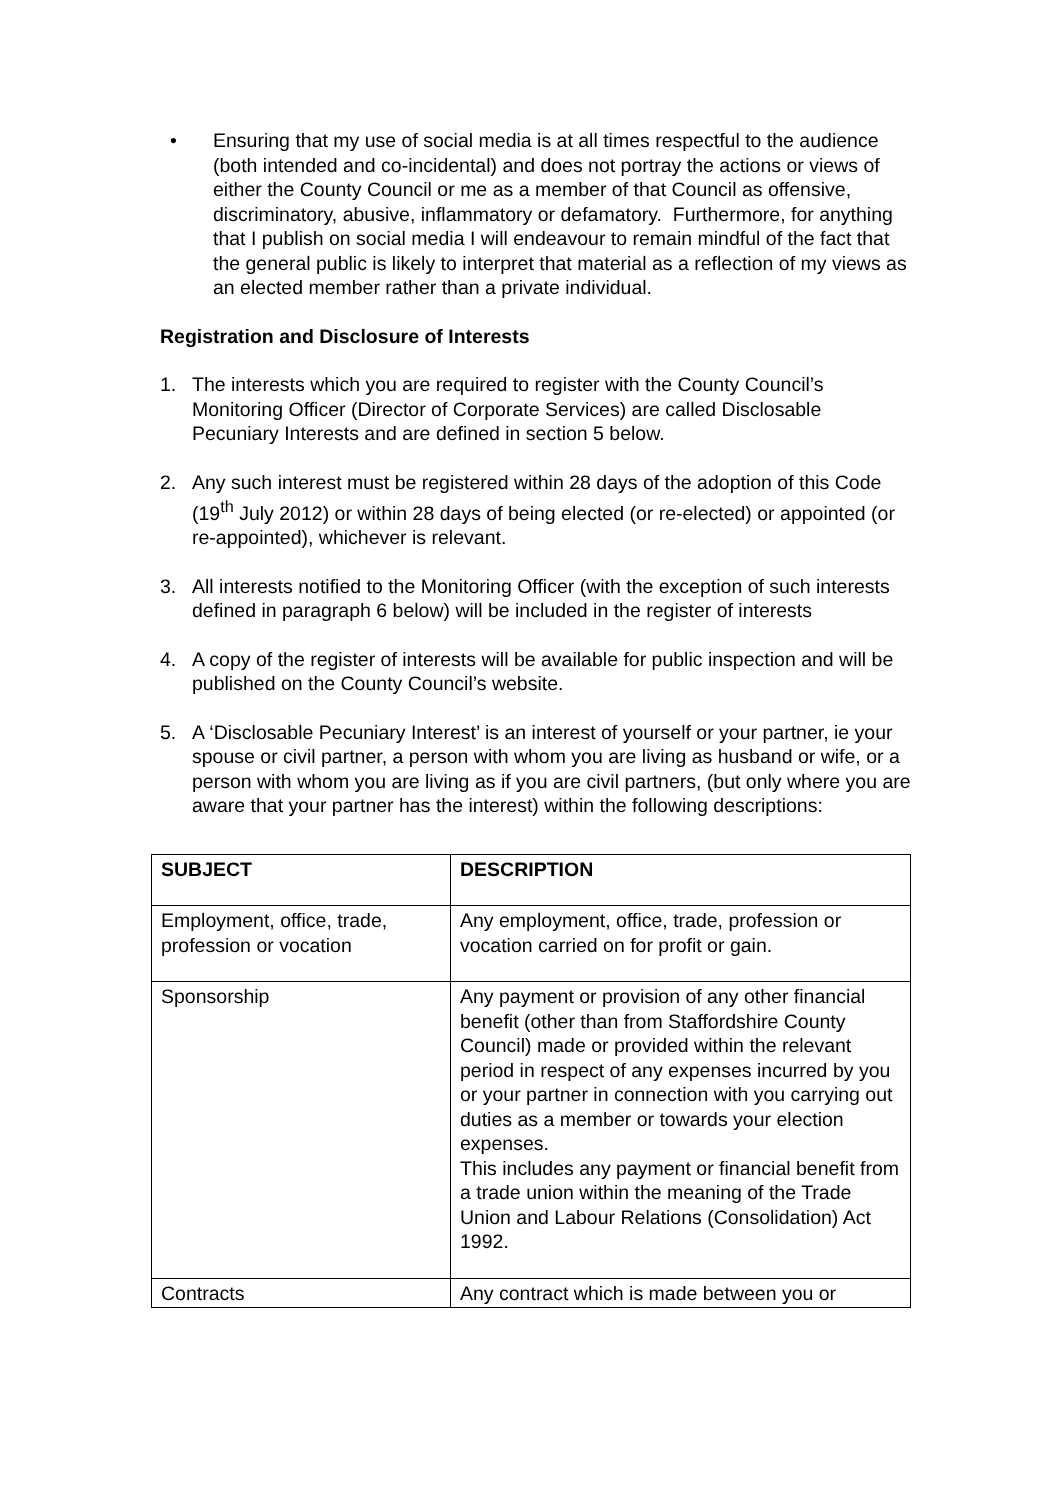• Ensuring that my use of social media is at all times respectful to the audience (both intended and co-incidental) and does not portray the actions or views of either the County Council or me as a member of that Council as offensive, discriminatory, abusive, inflammatory or defamatory. Furthermore, for anything that I publish on social media I will endeavour to remain mindful of the fact that the general public is likely to interpret that material as a reflection of my views as an elected member rather than a private individual.
Registration and Disclosure of Interests
1. The interests which you are required to register with the County Council’s Monitoring Officer (Director of Corporate Services) are called Disclosable Pecuniary Interests and are defined in section 5 below.
2. Any such interest must be registered within 28 days of the adoption of this Code (19<sup>th</sup> July 2012) or within 28 days of being elected (or re-elected) or appointed (or re-appointed), whichever is relevant.
3. All interests notified to the Monitoring Officer (with the exception of such interests defined in paragraph 6 below) will be included in the register of interests
4. A copy of the register of interests will be available for public inspection and will be published on the County Council’s website.
5. A ‘Disclosable Pecuniary Interest’ is an interest of yourself or your partner, ie your spouse or civil partner, a person with whom you are living as husband or wife, or a person with whom you are living as if you are civil partners, (but only where you are aware that your partner has the interest) within the following descriptions:
| SUBJECT | DESCRIPTION |
| Employment, office, trade, profession or vocation | Any employment, office, trade, profession or vocation carried on for profit or gain. |
| Sponsorship | Any payment or provision of any other financial benefit (other than from Staffordshire County Council) made or provided within the relevant period in respect of any expenses incurred by you or your partner in connection with you carrying out duties as a member or towards your election expenses. This includes any payment or financial benefit from a trade union within the meaning of the Trade Union and Labour Relations (Consolidation) Act 1992. |
| Contracts | Any contract which is made between you or |